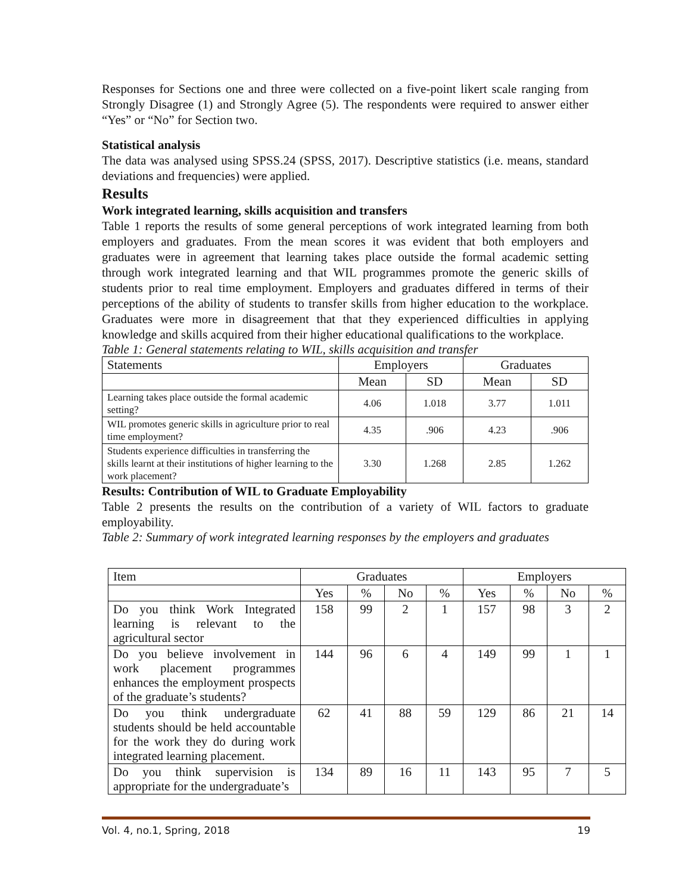Responses for Sections one and three were collected on a five-point likert scale ranging from Strongly Disagree (1) and Strongly Agree (5). The respondents were required to answer either “Yes” or “No” for Section two.
Statistical analysis
The data was analysed using SPSS.24 (SPSS, 2017). Descriptive statistics (i.e. means, standard deviations and frequencies) were applied.
Results
Work integrated learning, skills acquisition and transfers
Table 1 reports the results of some general perceptions of work integrated learning from both employers and graduates. From the mean scores it was evident that both employers and graduates were in agreement that learning takes place outside the formal academic setting through work integrated learning and that WIL programmes promote the generic skills of students prior to real time employment. Employers and graduates differed in terms of their perceptions of the ability of students to transfer skills from higher education to the workplace. Graduates were more in disagreement that that they experienced difficulties in applying knowledge and skills acquired from their higher educational qualifications to the workplace.
Table 1: General statements relating to WIL, skills acquisition and transfer
| Statements | Employers | | Graduates | |
| --- | --- | --- | --- | --- |
| | Mean | SD | Mean | SD |
| Learning takes place outside the formal academic setting? | 4.06 | 1.018 | 3.77 | 1.011 |
| WIL promotes generic skills in agriculture prior to real time employment? | 4.35 | .906 | 4.23 | .906 |
| Students experience difficulties in transferring the skills learnt at their institutions of higher learning to the work placement? | 3.30 | 1.268 | 2.85 | 1.262 |
Results: Contribution of WIL to Graduate Employability
Table 2 presents the results on the contribution of a variety of WIL factors to graduate employability.
Table 2: Summary of work integrated learning responses by the employers and graduates
| Item | Graduates | | | | Employers | | | |
| --- | --- | --- | --- | --- | --- | --- | --- | --- |
| | Yes | % | No | % | Yes | % | No | % |
| Do you think Work Integrated learning is relevant to the agricultural sector | 158 | 99 | 2 | 1 | 157 | 98 | 3 | 2 |
| Do you believe involvement in work placement programmes enhances the employment prospects of the graduate’s students? | 144 | 96 | 6 | 4 | 149 | 99 | 1 | 1 |
| Do you think undergraduate students should be held accountable for the work they do during work integrated learning placement. | 62 | 41 | 88 | 59 | 129 | 86 | 21 | 14 |
| Do you think supervision is appropriate for the undergraduate’s | 134 | 89 | 16 | 11 | 143 | 95 | 7 | 5 |
Vol. 4, no.1, Spring, 2018 19